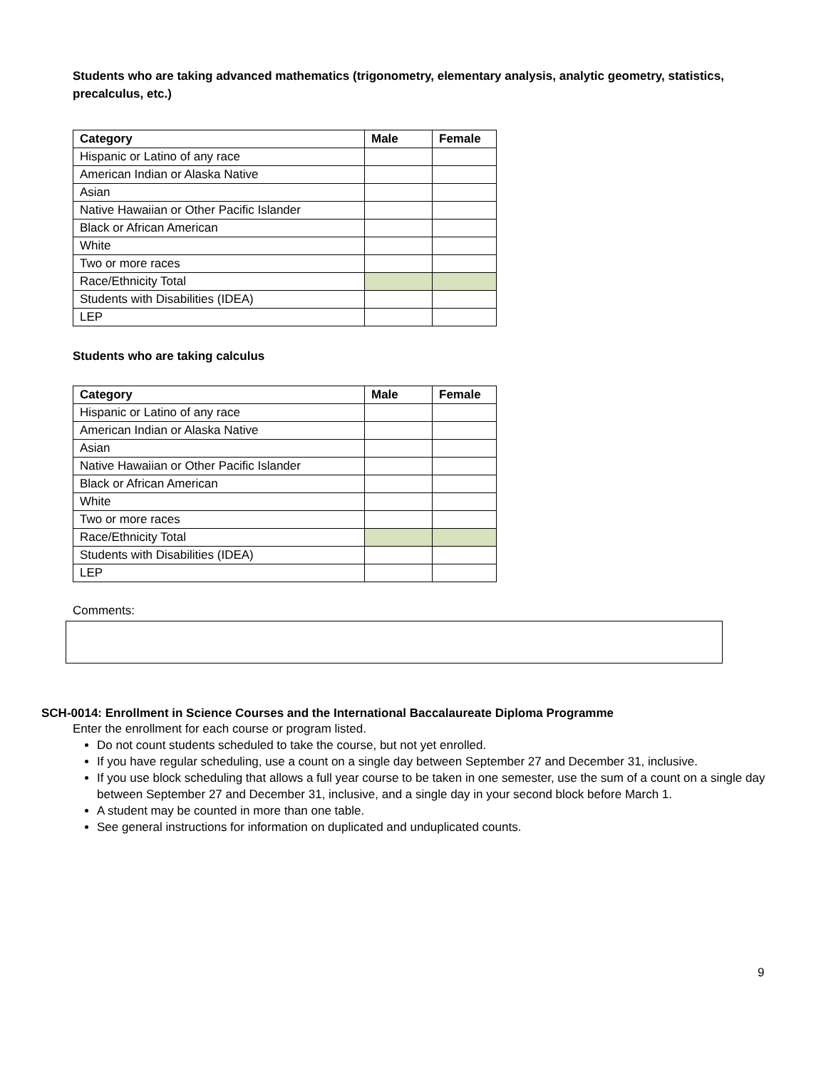Students who are taking advanced mathematics (trigonometry, elementary analysis, analytic geometry, statistics, precalculus, etc.)
| Category | Male | Female |
| --- | --- | --- |
| Hispanic or Latino of any race | | |
| American Indian or Alaska Native | | |
| Asian | | |
| Native Hawaiian or Other Pacific Islander | | |
| Black or African American | | |
| White | | |
| Two or more races | | |
| Race/Ethnicity Total | | |
| Students with Disabilities (IDEA) | | |
| LEP | | |
Students who are taking calculus
| Category | Male | Female |
| --- | --- | --- |
| Hispanic or Latino of any race | | |
| American Indian or Alaska Native | | |
| Asian | | |
| Native Hawaiian or Other Pacific Islander | | |
| Black or African American | | |
| White | | |
| Two or more races | | |
| Race/Ethnicity Total | | |
| Students with Disabilities (IDEA) | | |
| LEP | | |
Comments:
SCH-0014: Enrollment in Science Courses and the International Baccalaureate Diploma Programme
Enter the enrollment for each course or program listed.
Do not count students scheduled to take the course, but not yet enrolled.
If you have regular scheduling, use a count on a single day between September 27 and December 31, inclusive.
If you use block scheduling that allows a full year course to be taken in one semester, use the sum of a count on a single day between September 27 and December 31, inclusive, and a single day in your second block before March 1.
A student may be counted in more than one table.
See general instructions for information on duplicated and unduplicated counts.
9